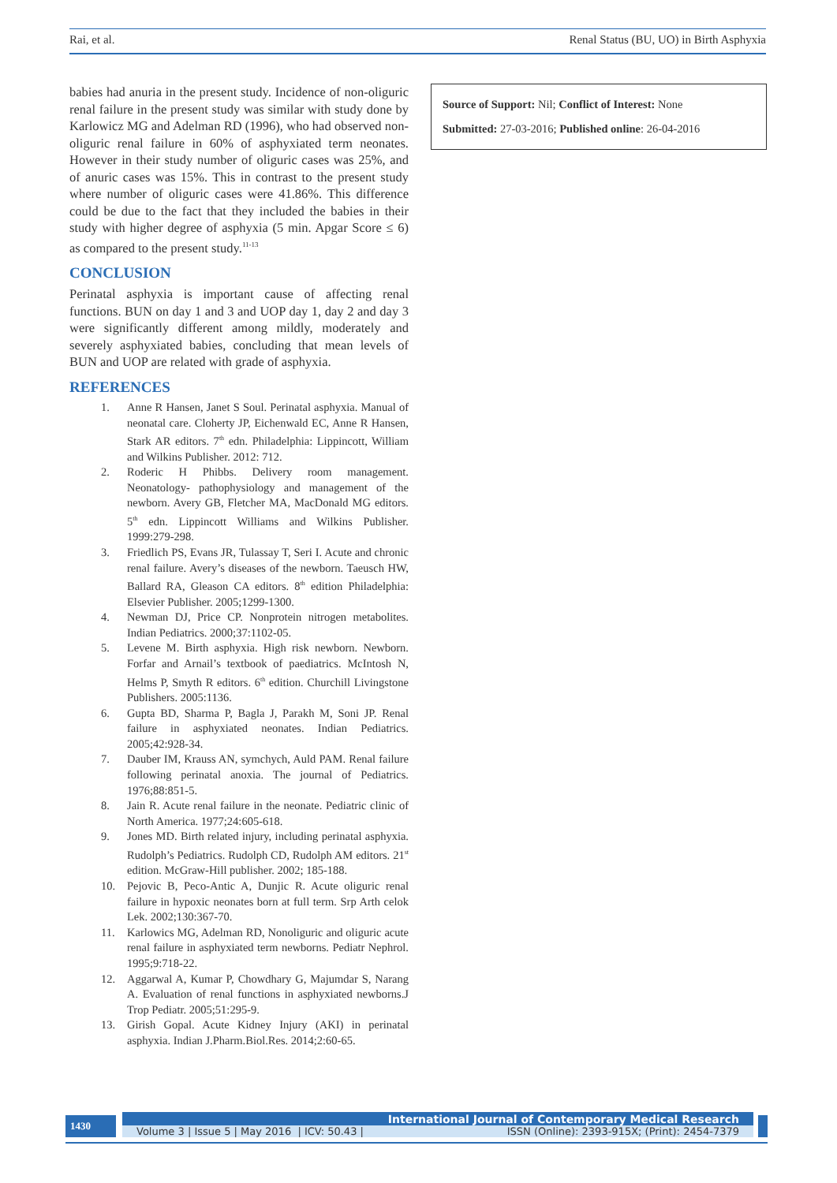Rai, et al. Renal Status (BU, UO) in Birth Asphyxia
babies had anuria in the present study. Incidence of non-oliguric renal failure in the present study was similar with study done by Karlowicz MG and Adelman RD (1996), who had observed non-oliguric renal failure in 60% of asphyxiated term neonates. However in their study number of oliguric cases was 25%, and of anuric cases was 15%. This in contrast to the present study where number of oliguric cases were 41.86%. This difference could be due to the fact that they included the babies in their study with higher degree of asphyxia (5 min. Apgar Score ≤ 6) as compared to the present study.<sup>11-13</sup>
CONCLUSION
Perinatal asphyxia is important cause of affecting renal functions. BUN on day 1 and 3 and UOP day 1, day 2 and day 3 were significantly different among mildly, moderately and severely asphyxiated babies, concluding that mean levels of BUN and UOP are related with grade of asphyxia.
REFERENCES
1. Anne R Hansen, Janet S Soul. Perinatal asphyxia. Manual of neonatal care. Cloherty JP, Eichenwald EC, Anne R Hansen, Stark AR editors. 7<sup>th</sup> edn. Philadelphia: Lippincott, William and Wilkins Publisher. 2012: 712.
2. Roderic H Phibbs. Delivery room management. Neonatology- pathophysiology and management of the newborn. Avery GB, Fletcher MA, MacDonald MG editors. 5<sup>th</sup> edn. Lippincott Williams and Wilkins Publisher. 1999:279-298.
3. Friedlich PS, Evans JR, Tulassay T, Seri I. Acute and chronic renal failure. Avery’s diseases of the newborn. Taeusch HW, Ballard RA, Gleason CA editors. 8<sup>th</sup> edition Philadelphia: Elsevier Publisher. 2005;1299-1300.
4. Newman DJ, Price CP. Nonprotein nitrogen metabolites. Indian Pediatrics. 2000;37:1102-05.
5. Levene M. Birth asphyxia. High risk newborn. Newborn. Forfar and Arnail’s textbook of paediatrics. McIntosh N, Helms P, Smyth R editors. 6<sup>th</sup> edition. Churchill Livingstone Publishers. 2005:1136.
6. Gupta BD, Sharma P, Bagla J, Parakh M, Soni JP. Renal failure in asphyxiated neonates. Indian Pediatrics. 2005;42:928-34.
7. Dauber IM, Krauss AN, symchych, Auld PAM. Renal failure following perinatal anoxia. The journal of Pediatrics. 1976;88:851-5.
8. Jain R. Acute renal failure in the neonate. Pediatric clinic of North America. 1977;24:605-618.
9. Jones MD. Birth related injury, including perinatal asphyxia. Rudolph’s Pediatrics. Rudolph CD, Rudolph AM editors. 21<sup>st</sup> edition. McGraw-Hill publisher. 2002; 185-188.
10. Pejovic B, Peco-Antic A, Dunjic R. Acute oliguric renal failure in hypoxic neonates born at full term. Srp Arth celok Lek. 2002;130:367-70.
11. Karlowics MG, Adelman RD, Nonoliguric and oliguric acute renal failure in asphyxiated term newborns. Pediatr Nephrol. 1995;9:718-22.
12. Aggarwal A, Kumar P, Chowdhary G, Majumdar S, Narang A. Evaluation of renal functions in asphyxiated newborns.J Trop Pediatr. 2005;51:295-9.
13. Girish Gopal. Acute Kidney Injury (AKI) in perinatal asphyxia. Indian J.Pharm.Biol.Res. 2014;2:60-65.
Source of Support: Nil; Conflict of Interest: None
Submitted: 27-03-2016; Published online: 26-04-2016
1430
International Journal of Contemporary Medical Research
Volume 3 | Issue 5 | May 2016 | ICV: 50.43 | ISSN (Online): 2393-915X; (Print): 2454-7379